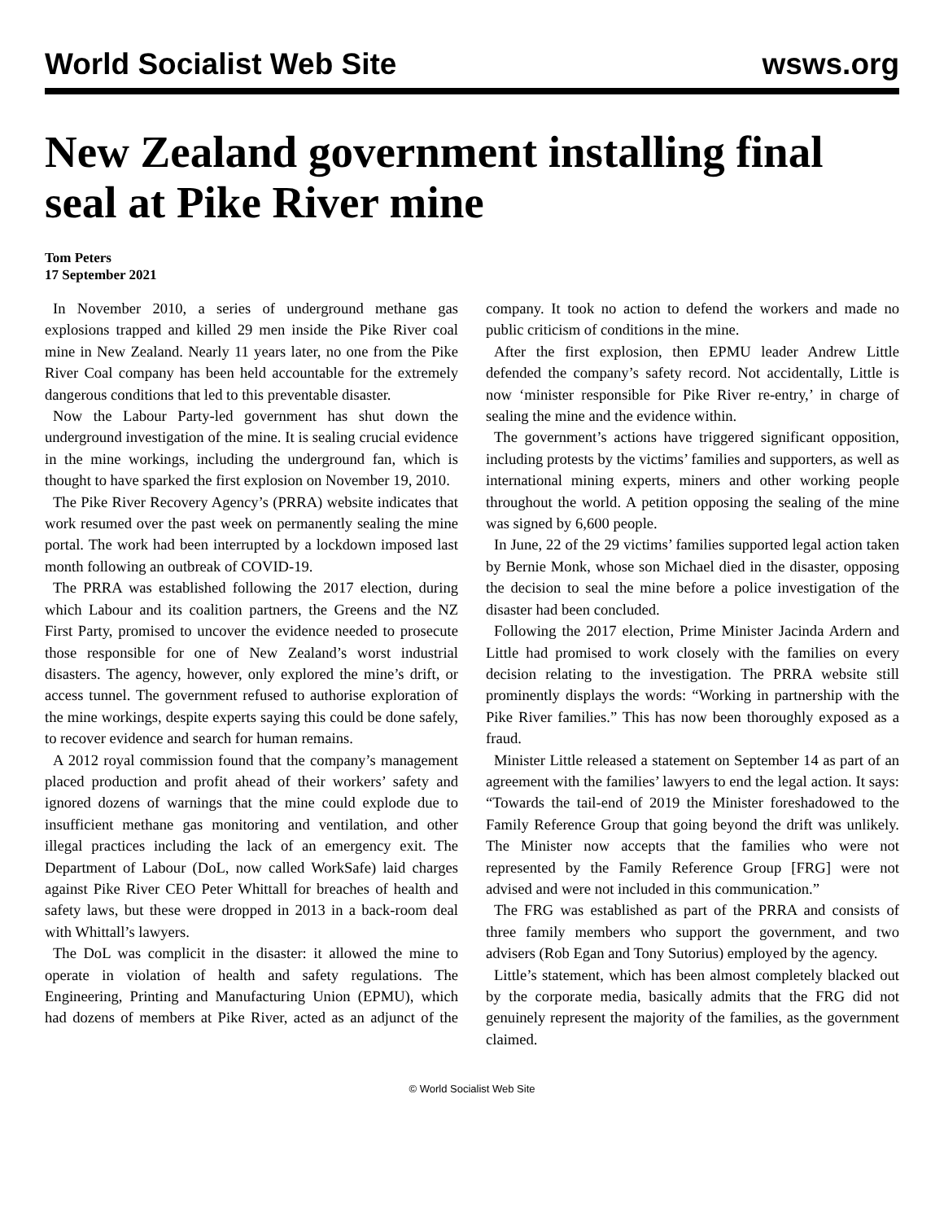World Socialist Web Site wsws.org
New Zealand government installing final seal at Pike River mine
Tom Peters
17 September 2021
In November 2010, a series of underground methane gas explosions trapped and killed 29 men inside the Pike River coal mine in New Zealand. Nearly 11 years later, no one from the Pike River Coal company has been held accountable for the extremely dangerous conditions that led to this preventable disaster.
Now the Labour Party-led government has shut down the underground investigation of the mine. It is sealing crucial evidence in the mine workings, including the underground fan, which is thought to have sparked the first explosion on November 19, 2010.
The Pike River Recovery Agency’s (PRRA) website indicates that work resumed over the past week on permanently sealing the mine portal. The work had been interrupted by a lockdown imposed last month following an outbreak of COVID-19.
The PRRA was established following the 2017 election, during which Labour and its coalition partners, the Greens and the NZ First Party, promised to uncover the evidence needed to prosecute those responsible for one of New Zealand’s worst industrial disasters. The agency, however, only explored the mine’s drift, or access tunnel. The government refused to authorise exploration of the mine workings, despite experts saying this could be done safely, to recover evidence and search for human remains.
A 2012 royal commission found that the company’s management placed production and profit ahead of their workers’ safety and ignored dozens of warnings that the mine could explode due to insufficient methane gas monitoring and ventilation, and other illegal practices including the lack of an emergency exit. The Department of Labour (DoL, now called WorkSafe) laid charges against Pike River CEO Peter Whittall for breaches of health and safety laws, but these were dropped in 2013 in a back-room deal with Whittall’s lawyers.
The DoL was complicit in the disaster: it allowed the mine to operate in violation of health and safety regulations. The Engineering, Printing and Manufacturing Union (EPMU), which had dozens of members at Pike River, acted as an adjunct of the company. It took no action to defend the workers and made no public criticism of conditions in the mine.
After the first explosion, then EPMU leader Andrew Little defended the company’s safety record. Not accidentally, Little is now ‘minister responsible for Pike River re-entry,’ in charge of sealing the mine and the evidence within.
The government’s actions have triggered significant opposition, including protests by the victims’ families and supporters, as well as international mining experts, miners and other working people throughout the world. A petition opposing the sealing of the mine was signed by 6,600 people.
In June, 22 of the 29 victims’ families supported legal action taken by Bernie Monk, whose son Michael died in the disaster, opposing the decision to seal the mine before a police investigation of the disaster had been concluded.
Following the 2017 election, Prime Minister Jacinda Ardern and Little had promised to work closely with the families on every decision relating to the investigation. The PRRA website still prominently displays the words: “Working in partnership with the Pike River families.” This has now been thoroughly exposed as a fraud.
Minister Little released a statement on September 14 as part of an agreement with the families’ lawyers to end the legal action. It says: “Towards the tail-end of 2019 the Minister foreshadowed to the Family Reference Group that going beyond the drift was unlikely. The Minister now accepts that the families who were not represented by the Family Reference Group [FRG] were not advised and were not included in this communication.”
The FRG was established as part of the PRRA and consists of three family members who support the government, and two advisers (Rob Egan and Tony Sutorius) employed by the agency.
Little’s statement, which has been almost completely blacked out by the corporate media, basically admits that the FRG did not genuinely represent the majority of the families, as the government claimed.
© World Socialist Web Site